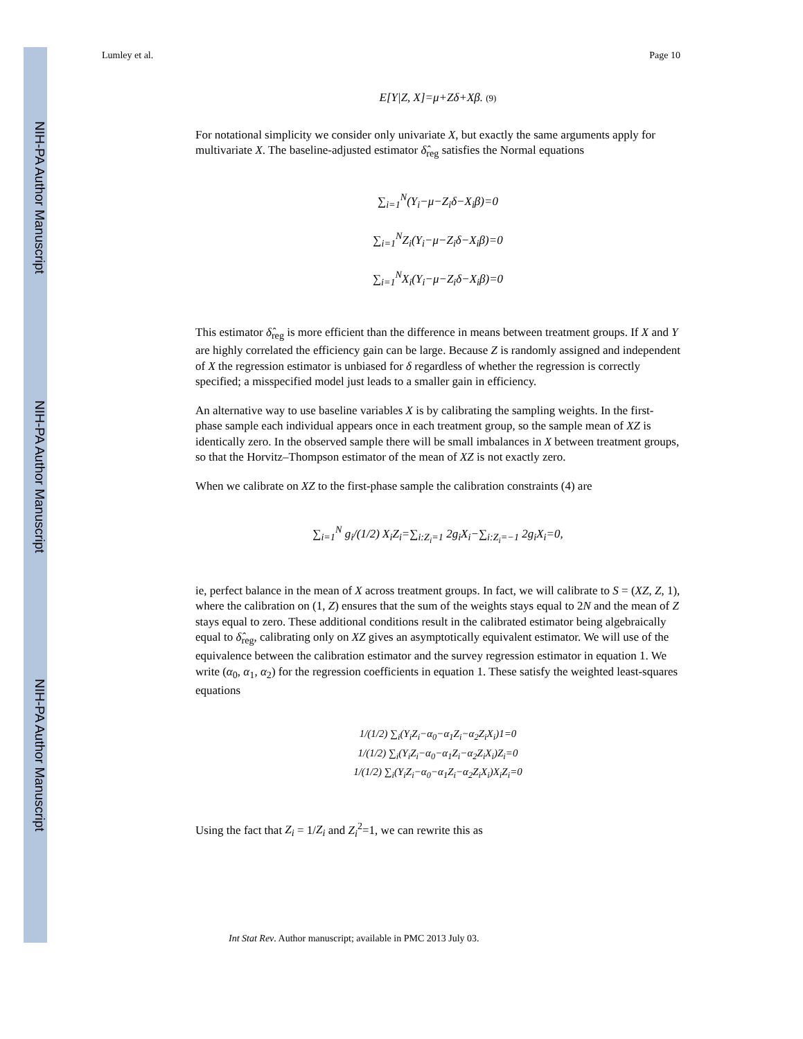NIH-PA Author Manuscript
NIH-PA Author Manuscript
NIH-PA Author Manuscript
Lumley et al. Page 10
E[Y|Z, X]=μ+Zδ+Xβ. (9)
For notational simplicity we consider only univariate X, but exactly the same arguments apply for multivariate X. The baseline-adjusted estimator δ̂<sub>reg</sub> satisfies the Normal equations
∑<sub>i=1</sub><sup>N</sup>(Y<sub>i</sub>−μ−Z<sub>i</sub>δ−X<sub>i</sub>β)=0
∑<sub>i=1</sub><sup>N</sup>Z<sub>i</sub>(Y<sub>i</sub>−μ−Z<sub>i</sub>δ−X<sub>i</sub>β)=0
∑<sub>i=1</sub><sup>N</sup>X<sub>i</sub>(Y<sub>i</sub>−μ−Z<sub>i</sub>δ−X<sub>i</sub>β)=0
This estimator δ̂<sub>reg</sub> is more efficient than the difference in means between treatment groups. If X and Y are highly correlated the efficiency gain can be large. Because Z is randomly assigned and independent of X the regression estimator is unbiased for δ regardless of whether the regression is correctly specified; a misspecified model just leads to a smaller gain in efficiency.
An alternative way to use baseline variables X is by calibrating the sampling weights. In the first-phase sample each individual appears once in each treatment group, so the sample mean of XZ is identically zero. In the observed sample there will be small imbalances in X between treatment groups, so that the Horvitz–Thompson estimator of the mean of XZ is not exactly zero.
When we calibrate on XZ to the first-phase sample the calibration constraints (4) are
∑<sub>i=1</sub><sup>N</sup> g<sub>i</sub>/(1/2) X<sub>i</sub>Z<sub>i</sub>=∑<sub>i:Z<sub>i</sub>=1</sub> 2g<sub>i</sub>X<sub>i</sub>−∑<sub>i:Z<sub>i</sub>=−1</sub> 2g<sub>i</sub>X<sub>i</sub>=0,
ie, perfect balance in the mean of X across treatment groups. In fact, we will calibrate to S = (XZ, Z, 1), where the calibration on (1, Z) ensures that the sum of the weights stays equal to 2N and the mean of Z stays equal to zero. These additional conditions result in the calibrated estimator being algebraically equal to δ̂<sub>reg</sub>, calibrating only on XZ gives an asymptotically equivalent estimator. We will use of the equivalence between the calibration estimator and the survey regression estimator in equation 1. We write (α<sub>0</sub>, α<sub>1</sub>, α<sub>2</sub>) for the regression coefficients in equation 1. These satisfy the weighted least-squares equations
1/(1/2) ∑<sub>i</sub>(Y<sub>i</sub>Z<sub>i</sub>−α<sub>0</sub>−α<sub>1</sub>Z<sub>i</sub>−α<sub>2</sub>Z<sub>i</sub>X<sub>i</sub>)1=0
1/(1/2) ∑<sub>i</sub>(Y<sub>i</sub>Z<sub>i</sub>−α<sub>0</sub>−α<sub>1</sub>Z<sub>i</sub>−α<sub>2</sub>Z<sub>i</sub>X<sub>i</sub>)Z<sub>i</sub>=0
1/(1/2) ∑<sub>i</sub>(Y<sub>i</sub>Z<sub>i</sub>−α<sub>0</sub>−α<sub>1</sub>Z<sub>i</sub>−α<sub>2</sub>Z<sub>i</sub>X<sub>i</sub>)X<sub>i</sub>Z<sub>i</sub>=0
Using the fact that Z<sub>i</sub> = 1/Z<sub>i</sub> and Z<sub>i</sub><sup>2</sup>=1, we can rewrite this as
Int Stat Rev. Author manuscript; available in PMC 2013 July 03.